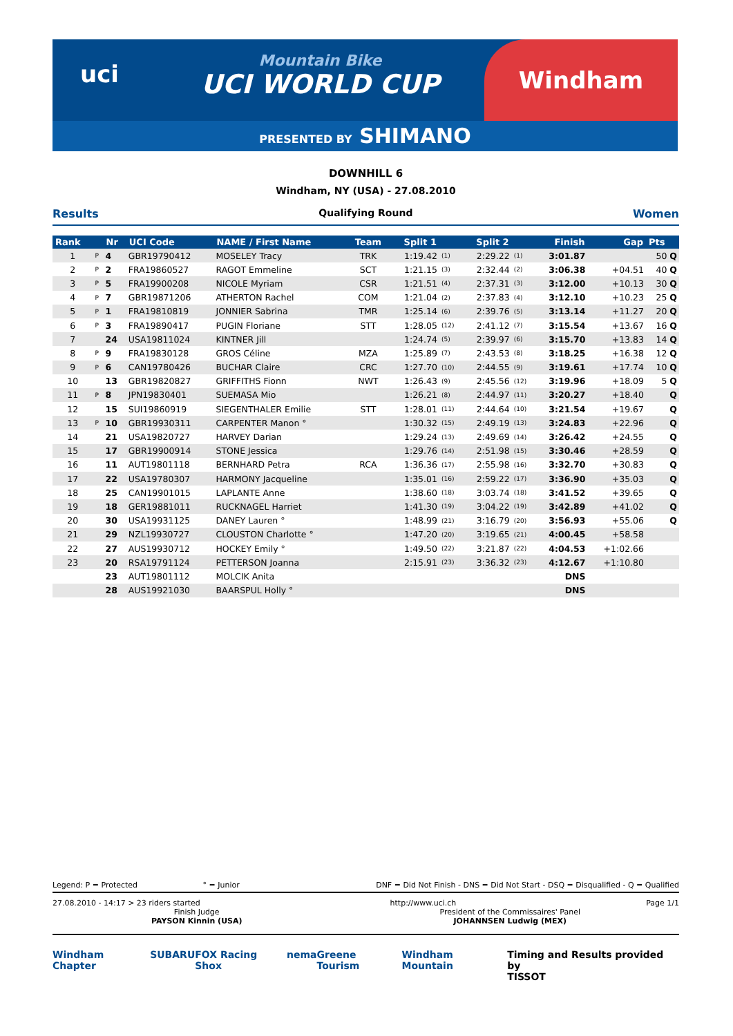uci
Mountain Bike
UCI WORLD CUP
Windham
PRESENTED BY SHIMANO
DOWNHILL 6
Windham, NY (USA) - 27.08.2010
Results Qualifying Round Women
| Rank | | Nr | UCI Code | NAME / First Name | Team | Split 1 | | Split 2 | | Finish | Gap | Pts |
| --- | --- | --- | --- | --- | --- | --- | --- | --- | --- | --- | --- | --- |
| 1 | P | 4 | GBR19790412 | MOSELEY Tracy | TRK | 1:19.42 | (1) | 2:29.22 | (1) | 3:01.87 | | 50 Q |
| 2 | P | 2 | FRA19860527 | RAGOT Emmeline | SCT | 1:21.15 | (3) | 2:32.44 | (2) | 3:06.38 | +04.51 | 40 Q |
| 3 | P | 5 | FRA19900208 | NICOLE Myriam | CSR | 1:21.51 | (4) | 2:37.31 | (3) | 3:12.00 | +10.13 | 30 Q |
| 4 | P | 7 | GBR19871206 | ATHERTON Rachel | COM | 1:21.04 | (2) | 2:37.83 | (4) | 3:12.10 | +10.23 | 25 Q |
| 5 | P | 1 | FRA19810819 | JONNIER Sabrina | TMR | 1:25.14 | (6) | 2:39.76 | (5) | 3:13.14 | +11.27 | 20 Q |
| 6 | P | 3 | FRA19890417 | PUGIN Floriane | STT | 1:28.05 | (12) | 2:41.12 | (7) | 3:15.54 | +13.67 | 16 Q |
| 7 | | 24 | USA19811024 | KINTNER Jill | | 1:24.74 | (5) | 2:39.97 | (6) | 3:15.70 | +13.83 | 14 Q |
| 8 | P | 9 | FRA19830128 | GROS Céline | MZA | 1:25.89 | (7) | 2:43.53 | (8) | 3:18.25 | +16.38 | 12 Q |
| 9 | P | 6 | CAN19780426 | BUCHAR Claire | CRC | 1:27.70 | (10) | 2:44.55 | (9) | 3:19.61 | +17.74 | 10 Q |
| 10 | | 13 | GBR19820827 | GRIFFITHS Fionn | NWT | 1:26.43 | (9) | 2:45.56 | (12) | 3:19.96 | +18.09 | 5 Q |
| 11 | P | 8 | JPN19830401 | SUEMASA Mio | | 1:26.21 | (8) | 2:44.97 | (11) | 3:20.27 | +18.40 | Q |
| 12 | | 15 | SUI19860919 | SIEGENTHALER Emilie | STT | 1:28.01 | (11) | 2:44.64 | (10) | 3:21.54 | +19.67 | Q |
| 13 | P | 10 | GBR19930311 | CARPENTER Manon ° | | 1:30.32 | (15) | 2:49.19 | (13) | 3:24.83 | +22.96 | Q |
| 14 | | 21 | USA19820727 | HARVEY Darian | | 1:29.24 | (13) | 2:49.69 | (14) | 3:26.42 | +24.55 | Q |
| 15 | | 17 | GBR19900914 | STONE Jessica | | 1:29.76 | (14) | 2:51.98 | (15) | 3:30.46 | +28.59 | Q |
| 16 | | 11 | AUT19801118 | BERNHARD Petra | RCA | 1:36.36 | (17) | 2:55.98 | (16) | 3:32.70 | +30.83 | Q |
| 17 | | 22 | USA19780307 | HARMONY Jacqueline | | 1:35.01 | (16) | 2:59.22 | (17) | 3:36.90 | +35.03 | Q |
| 18 | | 25 | CAN19901015 | LAPLANTE Anne | | 1:38.60 | (18) | 3:03.74 | (18) | 3:41.52 | +39.65 | Q |
| 19 | | 18 | GER19881011 | RUCKNAGEL Harriet | | 1:41.30 | (19) | 3:04.22 | (19) | 3:42.89 | +41.02 | Q |
| 20 | | 30 | USA19931125 | DANEY Lauren ° | | 1:48.99 | (21) | 3:16.79 | (20) | 3:56.93 | +55.06 | Q |
| 21 | | 29 | NZL19930727 | CLOUSTON Charlotte ° | | 1:47.20 | (20) | 3:19.65 | (21) | 4:00.45 | +58.58 | |
| 22 | | 27 | AUS19930712 | HOCKEY Emily ° | | 1:49.50 | (22) | 3:21.87 | (22) | 4:04.53 | +1:02.66 | |
| 23 | | 20 | RSA19791124 | PETTERSON Joanna | | 2:15.91 | (23) | 3:36.32 | (23) | 4:12.67 | +1:10.80 | |
| | | 23 | AUT19801112 | MOLCIK Anita | | | | | | DNS | | |
| | | 28 | AUS19921030 | BAARSPUL Holly ° | | | | | | DNS | | |
Legend: P = Protected ° = Junior DNF = Did Not Finish - DNS = Did Not Start - DSQ = Disqualified - Q = Qualified
27.08.2010 - 14:17 > 23 riders started http://www.uci.ch Page 1/1
Finish Judge
PAYSON Kinnin (USA)
President of the Commissaires' Panel
JOHANNSEN Ludwig (MEX)
Windham Chapter SUBARU FOX Racing Shox nema Greene Tourism Windham Mountain Timing and Results provided by
TISSOT